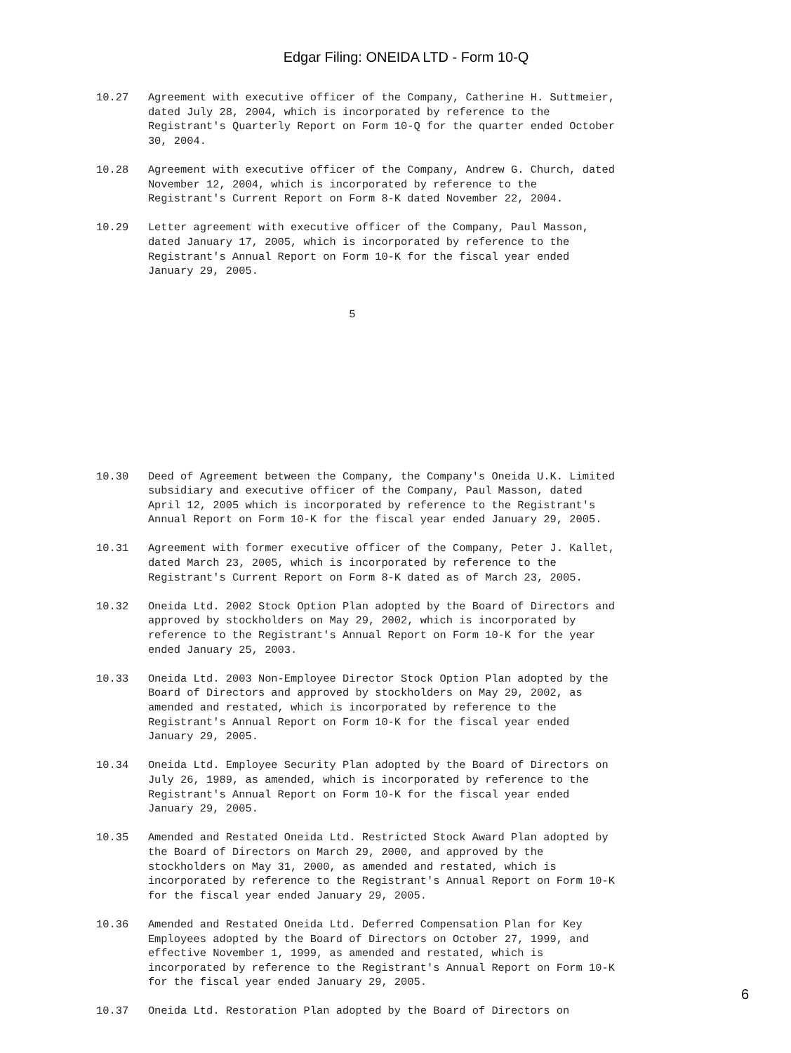Edgar Filing: ONEIDA LTD - Form 10-Q
10.27   Agreement with executive officer of the Company, Catherine H. Suttmeier,
        dated July 28, 2004, which is incorporated by reference to the
        Registrant's Quarterly Report on Form 10-Q for the quarter ended October
        30, 2004.

10.28   Agreement with executive officer of the Company, Andrew G. Church, dated
        November 12, 2004, which is incorporated by reference to the
        Registrant's Current Report on Form 8-K dated November 22, 2004.

10.29   Letter agreement with executive officer of the Company, Paul Masson,
        dated January 17, 2005, which is incorporated by reference to the
        Registrant's Annual Report on Form 10-K for the fiscal year ended
        January 29, 2005.


                                       5
10.30   Deed of Agreement between the Company, the Company's Oneida U.K. Limited
        subsidiary and executive officer of the Company, Paul Masson, dated
        April 12, 2005 which is incorporated by reference to the Registrant's
        Annual Report on Form 10-K for the fiscal year ended January 29, 2005.

10.31   Agreement with former executive officer of the Company, Peter J. Kallet,
        dated March 23, 2005, which is incorporated by reference to the
        Registrant's Current Report on Form 8-K dated as of March 23, 2005.

10.32   Oneida Ltd. 2002 Stock Option Plan adopted by the Board of Directors and
        approved by stockholders on May 29, 2002, which is incorporated by
        reference to the Registrant's Annual Report on Form 10-K for the year
        ended January 25, 2003.

10.33   Oneida Ltd. 2003 Non-Employee Director Stock Option Plan adopted by the
        Board of Directors and approved by stockholders on May 29, 2002, as
        amended and restated, which is incorporated by reference to the
        Registrant's Annual Report on Form 10-K for the fiscal year ended
        January 29, 2005.

10.34   Oneida Ltd. Employee Security Plan adopted by the Board of Directors on
        July 26, 1989, as amended, which is incorporated by reference to the
        Registrant's Annual Report on Form 10-K for the fiscal year ended
        January 29, 2005.

10.35   Amended and Restated Oneida Ltd. Restricted Stock Award Plan adopted by
        the Board of Directors on March 29, 2000, and approved by the
        stockholders on May 31, 2000, as amended and restated, which is
        incorporated by reference to the Registrant's Annual Report on Form 10-K
        for the fiscal year ended January 29, 2005.

10.36   Amended and Restated Oneida Ltd. Deferred Compensation Plan for Key
        Employees adopted by the Board of Directors on October 27, 1999, and
        effective November 1, 1999, as amended and restated, which is
        incorporated by reference to the Registrant's Annual Report on Form 10-K
        for the fiscal year ended January 29, 2005.

10.37   Oneida Ltd. Restoration Plan adopted by the Board of Directors on
6